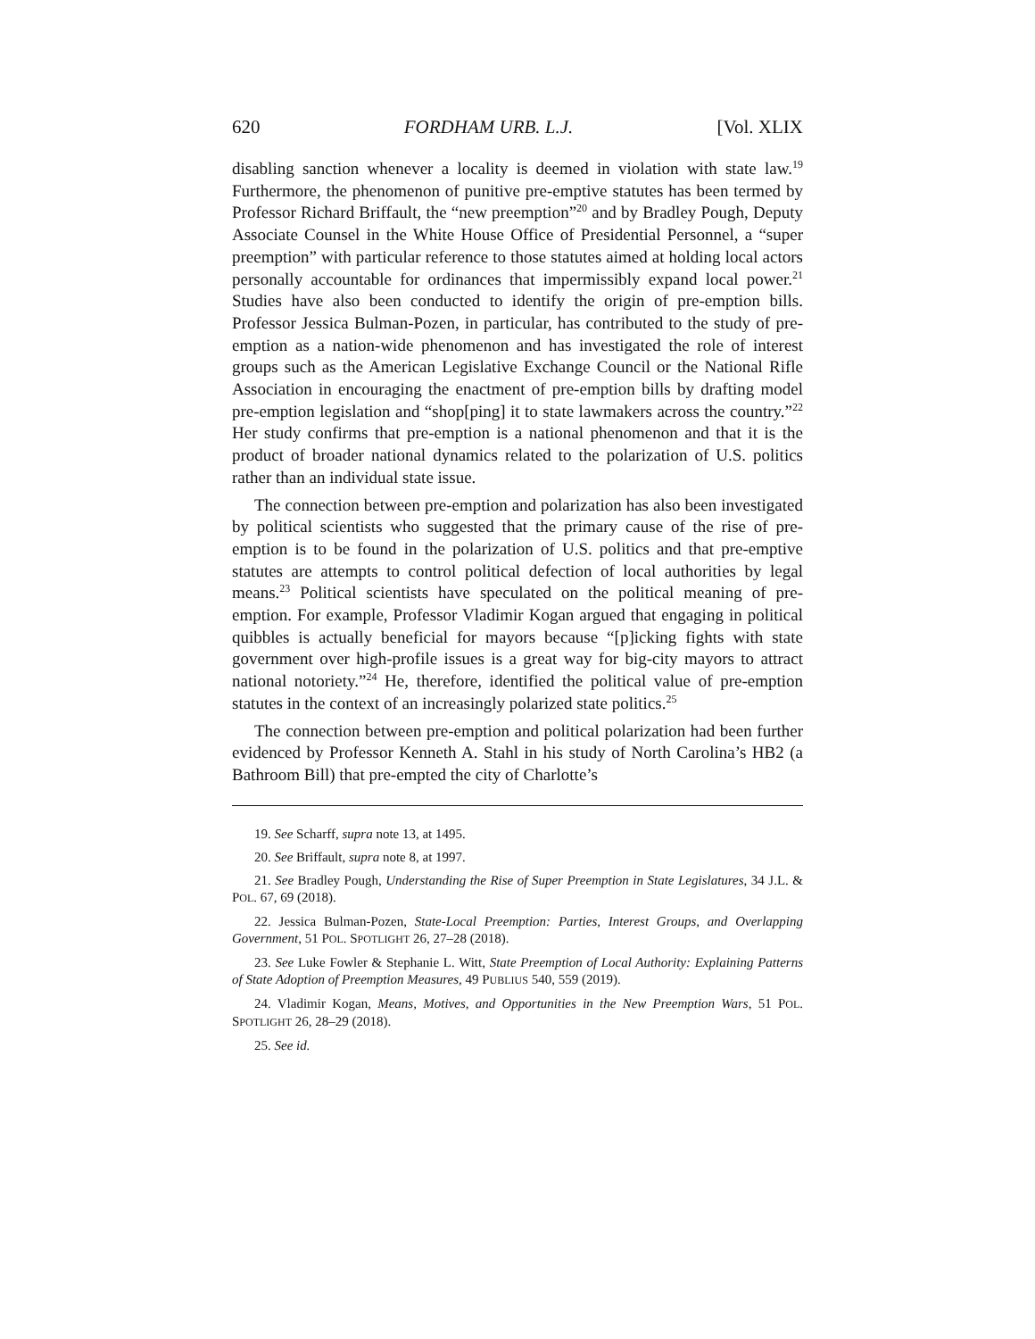620 FORDHAM URB. L.J. [Vol. XLIX
disabling sanction whenever a locality is deemed in violation with state law.<sup>19</sup> Furthermore, the phenomenon of punitive pre-emptive statutes has been termed by Professor Richard Briffault, the “new preemption”<sup>20</sup> and by Bradley Pough, Deputy Associate Counsel in the White House Office of Presidential Personnel, a “super preemption” with particular reference to those statutes aimed at holding local actors personally accountable for ordinances that impermissibly expand local power.<sup>21</sup> Studies have also been conducted to identify the origin of pre-emption bills. Professor Jessica Bulman-Pozen, in particular, has contributed to the study of pre-emption as a nation-wide phenomenon and has investigated the role of interest groups such as the American Legislative Exchange Council or the National Rifle Association in encouraging the enactment of pre-emption bills by drafting model pre-emption legislation and “shop[ping] it to state lawmakers across the country.”<sup>22</sup> Her study confirms that pre-emption is a national phenomenon and that it is the product of broader national dynamics related to the polarization of U.S. politics rather than an individual state issue.
The connection between pre-emption and polarization has also been investigated by political scientists who suggested that the primary cause of the rise of pre-emption is to be found in the polarization of U.S. politics and that pre-emptive statutes are attempts to control political defection of local authorities by legal means.<sup>23</sup> Political scientists have speculated on the political meaning of pre-emption. For example, Professor Vladimir Kogan argued that engaging in political quibbles is actually beneficial for mayors because “[p]icking fights with state government over high-profile issues is a great way for big-city mayors to attract national notoriety.”<sup>24</sup> He, therefore, identified the political value of pre-emption statutes in the context of an increasingly polarized state politics.<sup>25</sup>
The connection between pre-emption and political polarization had been further evidenced by Professor Kenneth A. Stahl in his study of North Carolina’s HB2 (a Bathroom Bill) that pre-empted the city of Charlotte’s
19. See Scharff, supra note 13, at 1495.
20. See Briffault, supra note 8, at 1997.
21. See Bradley Pough, Understanding the Rise of Super Preemption in State Legislatures, 34 J.L. & POL. 67, 69 (2018).
22. Jessica Bulman-Pozen, State-Local Preemption: Parties, Interest Groups, and Overlapping Government, 51 POL. SPOTLIGHT 26, 27–28 (2018).
23. See Luke Fowler & Stephanie L. Witt, State Preemption of Local Authority: Explaining Patterns of State Adoption of Preemption Measures, 49 PUBLIUS 540, 559 (2019).
24. Vladimir Kogan, Means, Motives, and Opportunities in the New Preemption Wars, 51 POL. SPOTLIGHT 26, 28–29 (2018).
25. See id.